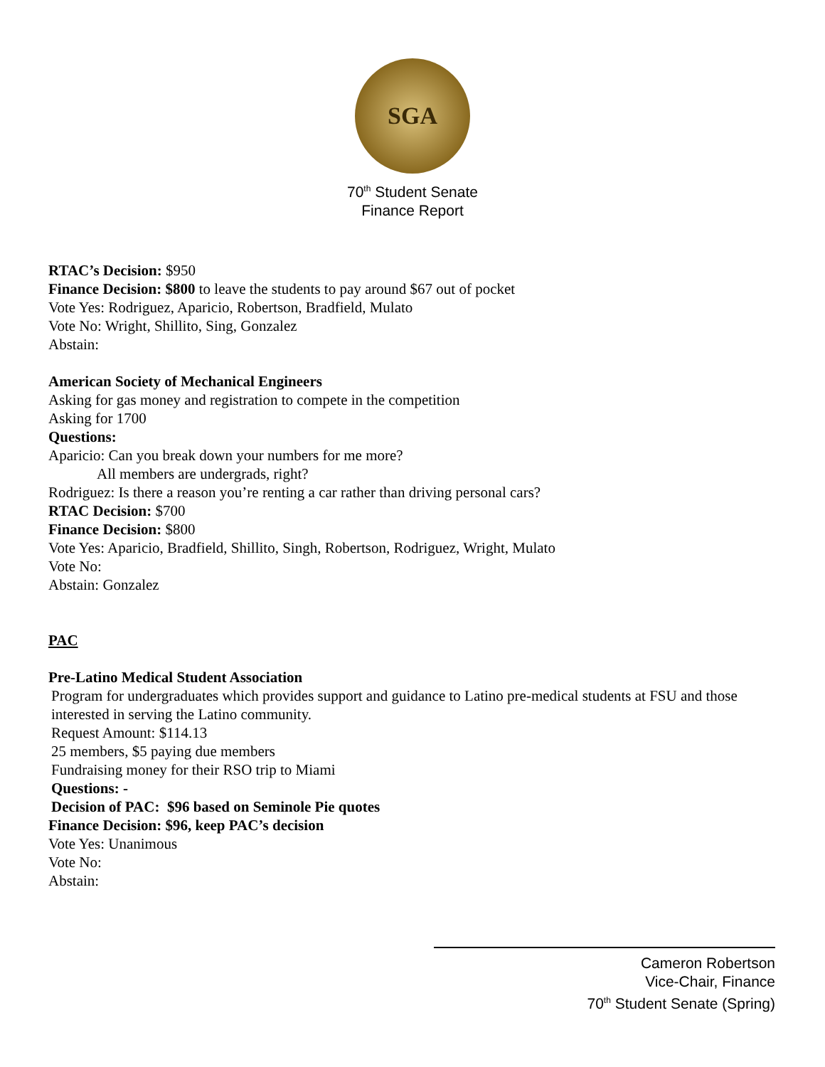SGA
70<sup>th</sup> Student Senate
Finance Report
RTAC’s Decision: $950
Finance Decision: $800 to leave the students to pay around $67 out of pocket
Vote Yes: Rodriguez, Aparicio, Robertson, Bradfield, Mulato
Vote No: Wright, Shillito, Sing, Gonzalez
Abstain:
American Society of Mechanical Engineers
Asking for gas money and registration to compete in the competition
Asking for 1700
Questions:
Aparicio: Can you break down your numbers for me more?
All members are undergrads, right?
Rodriguez: Is there a reason you’re renting a car rather than driving personal cars?
RTAC Decision: $700
Finance Decision: $800
Vote Yes: Aparicio, Bradfield, Shillito, Singh, Robertson, Rodriguez, Wright, Mulato
Vote No:
Abstain: Gonzalez
PAC
Pre-Latino Medical Student Association
Program for undergraduates which provides support and guidance to Latino pre-medical students at FSU and those interested in serving the Latino community.
Request Amount: $114.13
25 members, $5 paying due members
Fundraising money for their RSO trip to Miami
Questions: -
Decision of PAC: $96 based on Seminole Pie quotes
Finance Decision: $96, keep PAC’s decision
Vote Yes: Unanimous
Vote No:
Abstain:
Cameron Robertson
Vice-Chair, Finance
70<sup>th</sup> Student Senate (Spring)